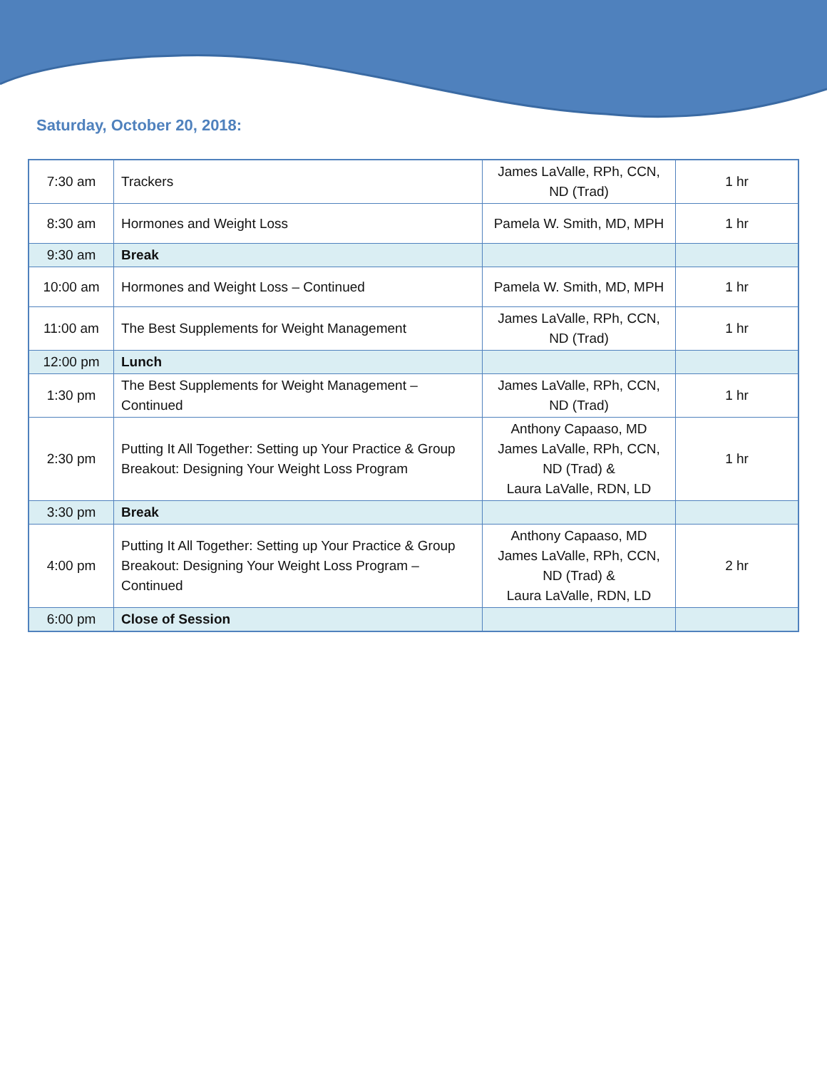Saturday, October 20, 2018:
| 7:30 am | Trackers | James LaValle, RPh, CCN, ND (Trad) | 1 hr |
| 8:30 am | Hormones and Weight Loss | Pamela W. Smith, MD, MPH | 1 hr |
| 9:30 am | Break | | |
| 10:00 am | Hormones and Weight Loss – Continued | Pamela W. Smith, MD, MPH | 1 hr |
| 11:00 am | The Best Supplements for Weight Management | James LaValle, RPh, CCN, ND (Trad) | 1 hr |
| 12:00 pm | Lunch | | |
| 1:30 pm | The Best Supplements for Weight Management – Continued | James LaValle, RPh, CCN, ND (Trad) | 1 hr |
| 2:30 pm | Putting It All Together: Setting up Your Practice & Group Breakout: Designing Your Weight Loss Program | Anthony Capaaso, MD James LaValle, RPh, CCN, ND (Trad) & Laura LaValle, RDN, LD | 1 hr |
| 3:30 pm | Break | | |
| 4:00 pm | Putting It All Together: Setting up Your Practice & Group Breakout: Designing Your Weight Loss Program – Continued | Anthony Capaaso, MD James LaValle, RPh, CCN, ND (Trad) & Laura LaValle, RDN, LD | 2 hr |
| 6:00 pm | Close of Session | | |